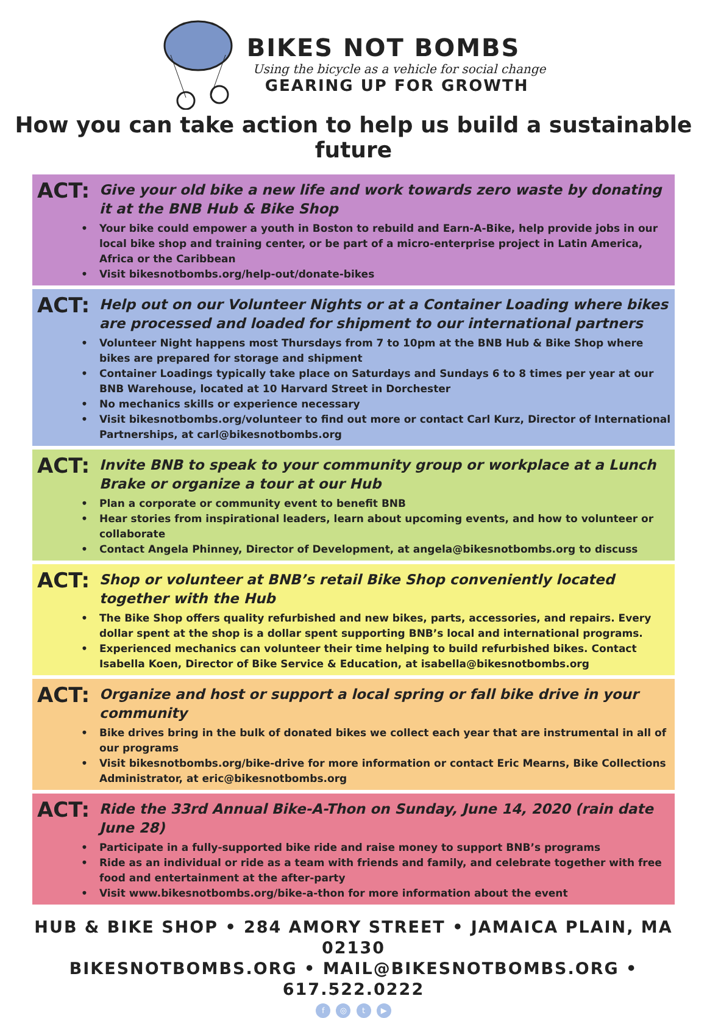BIKES NOT BOMBS
Using the bicycle as a vehicle for social change
GEARING UP FOR GROWTH
How you can take action to help us build a sustainable future
ACT:
Give your old bike a new life and work towards zero waste by donating it at the BNB Hub & Bike Shop
• Your bike could empower a youth in Boston to rebuild and Earn-A-Bike, help provide jobs in our local bike shop and training center, or be part of a micro-enterprise project in Latin America, Africa or the Caribbean
• Visit bikesnotbombs.org/help-out/donate-bikes
ACT:
Help out on our Volunteer Nights or at a Container Loading where bikes are processed and loaded for shipment to our international partners
• Volunteer Night happens most Thursdays from 7 to 10pm at the BNB Hub & Bike Shop where bikes are prepared for storage and shipment
• Container Loadings typically take place on Saturdays and Sundays 6 to 8 times per year at our BNB Warehouse, located at 10 Harvard Street in Dorchester
• No mechanics skills or experience necessary
• Visit bikesnotbombs.org/volunteer to find out more or contact Carl Kurz, Director of International Partnerships, at carl@bikesnotbombs.org
ACT:
Invite BNB to speak to your community group or workplace at a Lunch Brake or organize a tour at our Hub
• Plan a corporate or community event to benefit BNB
• Hear stories from inspirational leaders, learn about upcoming events, and how to volunteer or collaborate
• Contact Angela Phinney, Director of Development, at angela@bikesnotbombs.org to discuss
ACT:
Shop or volunteer at BNB’s retail Bike Shop conveniently located together with the Hub
• The Bike Shop offers quality refurbished and new bikes, parts, accessories, and repairs. Every dollar spent at the shop is a dollar spent supporting BNB’s local and international programs.
• Experienced mechanics can volunteer their time helping to build refurbished bikes. Contact Isabella Koen, Director of Bike Service & Education, at isabella@bikesnotbombs.org
ACT:
Organize and host or support a local spring or fall bike drive in your community
• Bike drives bring in the bulk of donated bikes we collect each year that are instrumental in all of our programs
• Visit bikesnotbombs.org/bike-drive for more information or contact Eric Mearns, Bike Collections Administrator, at eric@bikesnotbombs.org
ACT:
Ride the 33rd Annual Bike-A-Thon on Sunday, June 14, 2020 (rain date June 28)
• Participate in a fully-supported bike ride and raise money to support BNB’s programs
• Ride as an individual or ride as a team with friends and family, and celebrate together with free food and entertainment at the after-party
• Visit www.bikesnotbombs.org/bike-a-thon for more information about the event
HUB & BIKE SHOP • 284 AMORY STREET • JAMAICA PLAIN, MA 02130
BIKESNOTBOMBS.ORG • MAIL@BIKESNOTBOMBS.ORG • 617.522.0222
f ◎ t ▶